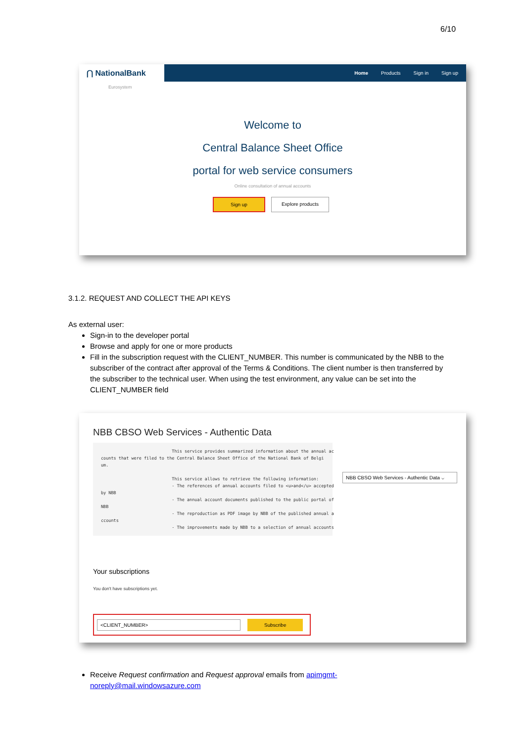6/10
⋂ NationalBank
Eurosystem
Home Products Sign in Sign up
Welcome to
Central Balance Sheet Office
portal for web service consumers
Online consultation of annual accounts
Sign up Explore products
3.1.2. REQUEST AND COLLECT THE API KEYS
As external user:
Sign-in to the developer portal
Browse and apply for one or more products
Fill in the subscription request with the CLIENT_NUMBER. This number is communicated by the NBB to the subscriber of the contract after approval of the Terms & Conditions. The client number is then transferred by the subscriber to the technical user. When using the test environment, any value can be set into the CLIENT_NUMBER field
NBB CBSO Web Services - Authentic Data
                            This service provides summarized information about the annual ac
counts that were filed to the Central Balance Sheet Office of the National Bank of Belgi
um.

                            This service allows to retrieve the following information:
                            - The references of annual accounts filed to <u>and</u> accepted
by NBB
                            - The annual account documents published to the public portal of
NBB
                            - The reproduction as PDF image by NBB of the published annual a
ccounts
                            - The improvements made by NBB to a selection of annual accounts
NBB CBSO Web Services - Authentic Data ⌵
Your subscriptions
You don't have subscriptions yet.
<CLIENT_NUMBER> Subscribe
Receive Request confirmation and Request approval emails from apimgmt-
noreply@mail.windowsazure.com